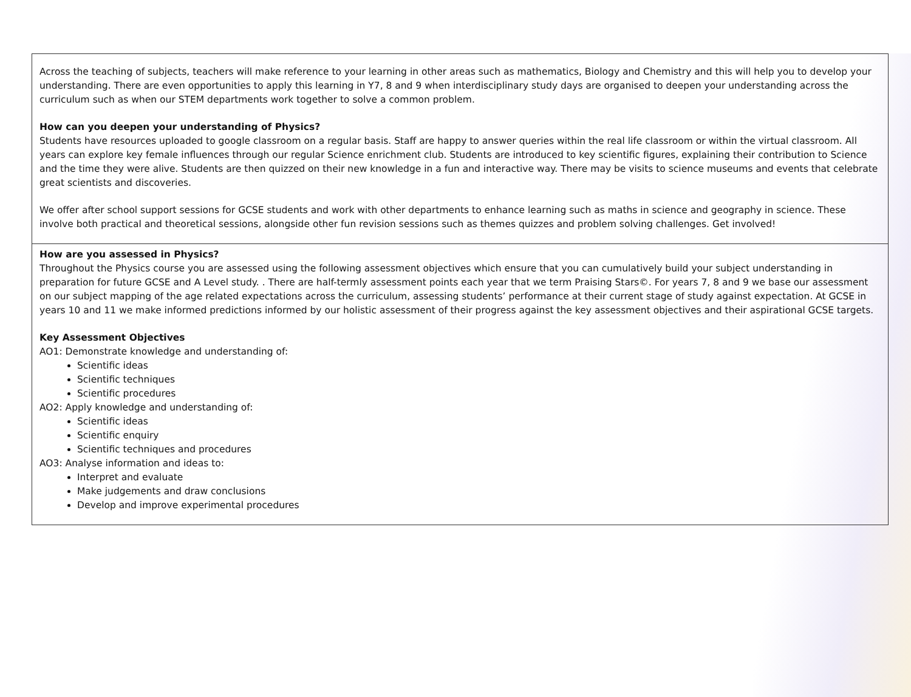| Across the teaching of subjects, teachers will make reference to your learning in other areas such as mathematics, Biology and Chemistry and this will help you to develop your understanding. There are even opportunities to apply this learning in Y7, 8 and 9 when interdisciplinary study days are organised to deepen your understanding across the curriculum such as when our STEM departments work together to solve a common problem. How can you deepen your understanding of Physics? Students have resources uploaded to google classroom on a regular basis. Staff are happy to answer queries within the real life classroom or within the virtual classroom. All years can explore key female influences through our regular Science enrichment club. Students are introduced to key scientific figures, explaining their contribution to Science and the time they were alive. Students are then quizzed on their new knowledge in a fun and interactive way. There may be visits to science museums and events that celebrate great scientists and discoveries. We offer after school support sessions for GCSE students and work with other departments to enhance learning such as maths in science and geography in science. These involve both practical and theoretical sessions, alongside other fun revision sessions such as themes quizzes and problem solving challenges. Get involved! |
| How are you assessed in Physics? Throughout the Physics course you are assessed using the following assessment objectives which ensure that you can cumulatively build your subject understanding in preparation for future GCSE and A Level study. . There are half-termly assessment points each year that we term Praising Stars©. For years 7, 8 and 9 we base our assessment on our subject mapping of the age related expectations across the curriculum, assessing students’ performance at their current stage of study against expectation. At GCSE in years 10 and 11 we make informed predictions informed by our holistic assessment of their progress against the key assessment objectives and their aspirational GCSE targets. Key Assessment Objectives AO1: Demonstrate knowledge and understanding of: Scientific ideas Scientific techniques Scientific procedures AO2: Apply knowledge and understanding of: Scientific ideas Scientific enquiry Scientific techniques and procedures AO3: Analyse information and ideas to: Interpret and evaluate Make judgements and draw conclusions Develop and improve experimental procedures |